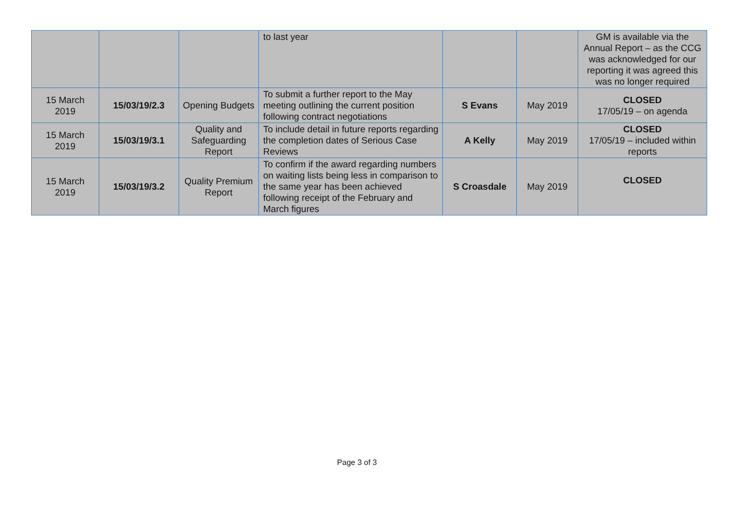| | | | to last year | | | GM is available via the Annual Report – as the CCG was acknowledged for our reporting it was agreed this was no longer required |
| 15 March 2019 | 15/03/19/2.3 | Opening Budgets | To submit a further report to the May meeting outlining the current position following contract negotiations | S Evans | May 2019 | CLOSED 17/05/19 – on agenda |
| 15 March 2019 | 15/03/19/3.1 | Quality and Safeguarding Report | To include detail in future reports regarding the completion dates of Serious Case Reviews | A Kelly | May 2019 | CLOSED 17/05/19 – included within reports |
| 15 March 2019 | 15/03/19/3.2 | Quality Premium Report | To confirm if the award regarding numbers on waiting lists being less in comparison to the same year has been achieved following receipt of the February and March figures | S Croasdale | May 2019 | CLOSED |
Page 3 of 3